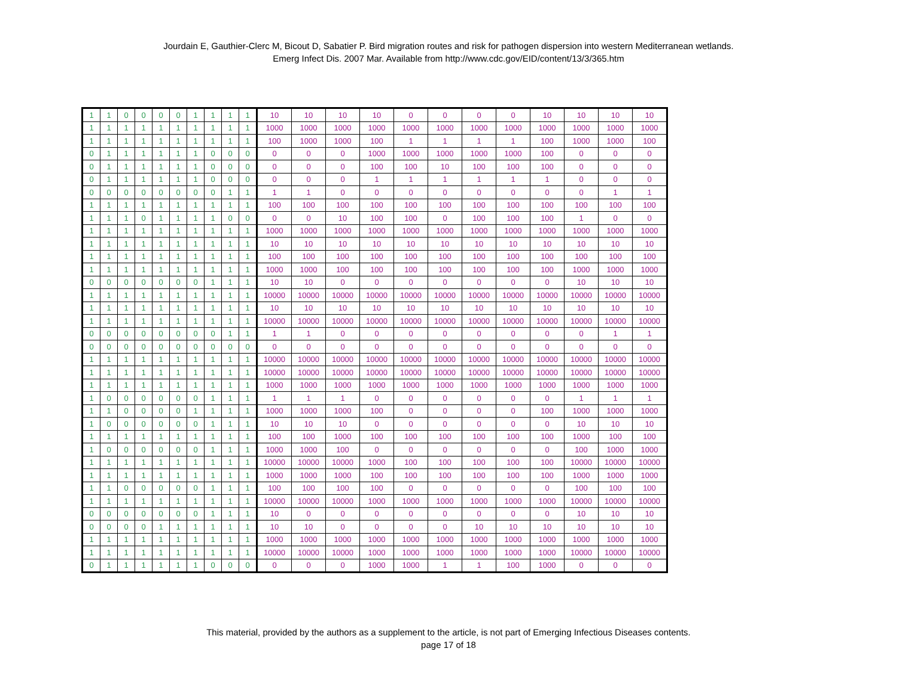Jourdain E, Gauthier-Clerc M, Bicout D, Sabatier P. Bird migration routes and risk for pathogen dispersion into western Mediterranean wetlands.
Emerg Infect Dis. 2007 Mar. Available from http://www.cdc.gov/EID/content/13/3/365.htm
| 1 | 1 | 0 | 0 | 0 | 0 | 1 | 1 | 1 | 1 | 10 | 10 | 10 | 10 | 0 | 0 | 0 | 0 | 10 | 10 | 10 | 10 |
| 1 | 1 | 1 | 1 | 1 | 1 | 1 | 1 | 1 | 1 | 1000 | 1000 | 1000 | 1000 | 1000 | 1000 | 1000 | 1000 | 1000 | 1000 | 1000 | 1000 |
| 1 | 1 | 1 | 1 | 1 | 1 | 1 | 1 | 1 | 1 | 100 | 1000 | 1000 | 100 | 1 | 1 | 1 | 1 | 100 | 1000 | 1000 | 100 |
| 0 | 1 | 1 | 1 | 1 | 1 | 1 | 0 | 0 | 0 | 0 | 0 | 0 | 1000 | 1000 | 1000 | 1000 | 1000 | 100 | 0 | 0 | 0 |
| 0 | 1 | 1 | 1 | 1 | 1 | 1 | 0 | 0 | 0 | 0 | 0 | 0 | 100 | 100 | 10 | 100 | 100 | 100 | 0 | 0 | 0 |
| 0 | 1 | 1 | 1 | 1 | 1 | 1 | 0 | 0 | 0 | 0 | 0 | 0 | 1 | 1 | 1 | 1 | 1 | 1 | 0 | 0 | 0 |
| 0 | 0 | 0 | 0 | 0 | 0 | 0 | 0 | 1 | 1 | 1 | 1 | 0 | 0 | 0 | 0 | 0 | 0 | 0 | 0 | 1 | 1 |
| 1 | 1 | 1 | 1 | 1 | 1 | 1 | 1 | 1 | 1 | 100 | 100 | 100 | 100 | 100 | 100 | 100 | 100 | 100 | 100 | 100 | 100 |
| 1 | 1 | 1 | 0 | 1 | 1 | 1 | 1 | 0 | 0 | 0 | 0 | 10 | 100 | 100 | 0 | 100 | 100 | 100 | 1 | 0 | 0 |
| 1 | 1 | 1 | 1 | 1 | 1 | 1 | 1 | 1 | 1 | 1000 | 1000 | 1000 | 1000 | 1000 | 1000 | 1000 | 1000 | 1000 | 1000 | 1000 | 1000 |
| 1 | 1 | 1 | 1 | 1 | 1 | 1 | 1 | 1 | 1 | 10 | 10 | 10 | 10 | 10 | 10 | 10 | 10 | 10 | 10 | 10 | 10 |
| 1 | 1 | 1 | 1 | 1 | 1 | 1 | 1 | 1 | 1 | 100 | 100 | 100 | 100 | 100 | 100 | 100 | 100 | 100 | 100 | 100 | 100 |
| 1 | 1 | 1 | 1 | 1 | 1 | 1 | 1 | 1 | 1 | 1000 | 1000 | 100 | 100 | 100 | 100 | 100 | 100 | 100 | 1000 | 1000 | 1000 |
| 0 | 0 | 0 | 0 | 0 | 0 | 0 | 1 | 1 | 1 | 10 | 10 | 0 | 0 | 0 | 0 | 0 | 0 | 0 | 10 | 10 | 10 |
| 1 | 1 | 1 | 1 | 1 | 1 | 1 | 1 | 1 | 1 | 10000 | 10000 | 10000 | 10000 | 10000 | 10000 | 10000 | 10000 | 10000 | 10000 | 10000 | 10000 |
| 1 | 1 | 1 | 1 | 1 | 1 | 1 | 1 | 1 | 1 | 10 | 10 | 10 | 10 | 10 | 10 | 10 | 10 | 10 | 10 | 10 | 10 |
| 1 | 1 | 1 | 1 | 1 | 1 | 1 | 1 | 1 | 1 | 10000 | 10000 | 10000 | 10000 | 10000 | 10000 | 10000 | 10000 | 10000 | 10000 | 10000 | 10000 |
| 0 | 0 | 0 | 0 | 0 | 0 | 0 | 0 | 1 | 1 | 1 | 1 | 0 | 0 | 0 | 0 | 0 | 0 | 0 | 0 | 1 | 1 |
| 0 | 0 | 0 | 0 | 0 | 0 | 0 | 0 | 0 | 0 | 0 | 0 | 0 | 0 | 0 | 0 | 0 | 0 | 0 | 0 | 0 | 0 |
| 1 | 1 | 1 | 1 | 1 | 1 | 1 | 1 | 1 | 1 | 10000 | 10000 | 10000 | 10000 | 10000 | 10000 | 10000 | 10000 | 10000 | 10000 | 10000 | 10000 |
| 1 | 1 | 1 | 1 | 1 | 1 | 1 | 1 | 1 | 1 | 10000 | 10000 | 10000 | 10000 | 10000 | 10000 | 10000 | 10000 | 10000 | 10000 | 10000 | 10000 |
| 1 | 1 | 1 | 1 | 1 | 1 | 1 | 1 | 1 | 1 | 1000 | 1000 | 1000 | 1000 | 1000 | 1000 | 1000 | 1000 | 1000 | 1000 | 1000 | 1000 |
| 1 | 0 | 0 | 0 | 0 | 0 | 0 | 1 | 1 | 1 | 1 | 1 | 1 | 0 | 0 | 0 | 0 | 0 | 0 | 1 | 1 | 1 |
| 1 | 1 | 0 | 0 | 0 | 0 | 1 | 1 | 1 | 1 | 1000 | 1000 | 1000 | 100 | 0 | 0 | 0 | 0 | 100 | 1000 | 1000 | 1000 |
| 1 | 0 | 0 | 0 | 0 | 0 | 0 | 1 | 1 | 1 | 10 | 10 | 10 | 0 | 0 | 0 | 0 | 0 | 0 | 10 | 10 | 10 |
| 1 | 1 | 1 | 1 | 1 | 1 | 1 | 1 | 1 | 1 | 100 | 100 | 1000 | 100 | 100 | 100 | 100 | 100 | 100 | 1000 | 100 | 100 |
| 1 | 0 | 0 | 0 | 0 | 0 | 0 | 1 | 1 | 1 | 1000 | 1000 | 100 | 0 | 0 | 0 | 0 | 0 | 0 | 100 | 1000 | 1000 |
| 1 | 1 | 1 | 1 | 1 | 1 | 1 | 1 | 1 | 1 | 10000 | 10000 | 10000 | 1000 | 100 | 100 | 100 | 100 | 100 | 10000 | 10000 | 10000 |
| 1 | 1 | 1 | 1 | 1 | 1 | 1 | 1 | 1 | 1 | 1000 | 1000 | 1000 | 100 | 100 | 100 | 100 | 100 | 100 | 1000 | 1000 | 1000 |
| 1 | 1 | 0 | 0 | 0 | 0 | 0 | 1 | 1 | 1 | 100 | 100 | 100 | 100 | 0 | 0 | 0 | 0 | 0 | 100 | 100 | 100 |
| 1 | 1 | 1 | 1 | 1 | 1 | 1 | 1 | 1 | 1 | 10000 | 10000 | 10000 | 1000 | 1000 | 1000 | 1000 | 1000 | 1000 | 10000 | 10000 | 10000 |
| 0 | 0 | 0 | 0 | 0 | 0 | 0 | 1 | 1 | 1 | 10 | 0 | 0 | 0 | 0 | 0 | 0 | 0 | 0 | 10 | 10 | 10 |
| 0 | 0 | 0 | 0 | 1 | 1 | 1 | 1 | 1 | 1 | 10 | 10 | 0 | 0 | 0 | 0 | 10 | 10 | 10 | 10 | 10 | 10 |
| 1 | 1 | 1 | 1 | 1 | 1 | 1 | 1 | 1 | 1 | 1000 | 1000 | 1000 | 1000 | 1000 | 1000 | 1000 | 1000 | 1000 | 1000 | 1000 | 1000 |
| 1 | 1 | 1 | 1 | 1 | 1 | 1 | 1 | 1 | 1 | 10000 | 10000 | 10000 | 1000 | 1000 | 1000 | 1000 | 1000 | 1000 | 10000 | 10000 | 10000 |
| 0 | 1 | 1 | 1 | 1 | 1 | 1 | 0 | 0 | 0 | 0 | 0 | 0 | 1000 | 1000 | 1 | 1 | 100 | 1000 | 0 | 0 | 0 |
This material, provided by the authors as a supplement to the article, is not part of Emerging Infectious Diseases contents.
page 17 of 18